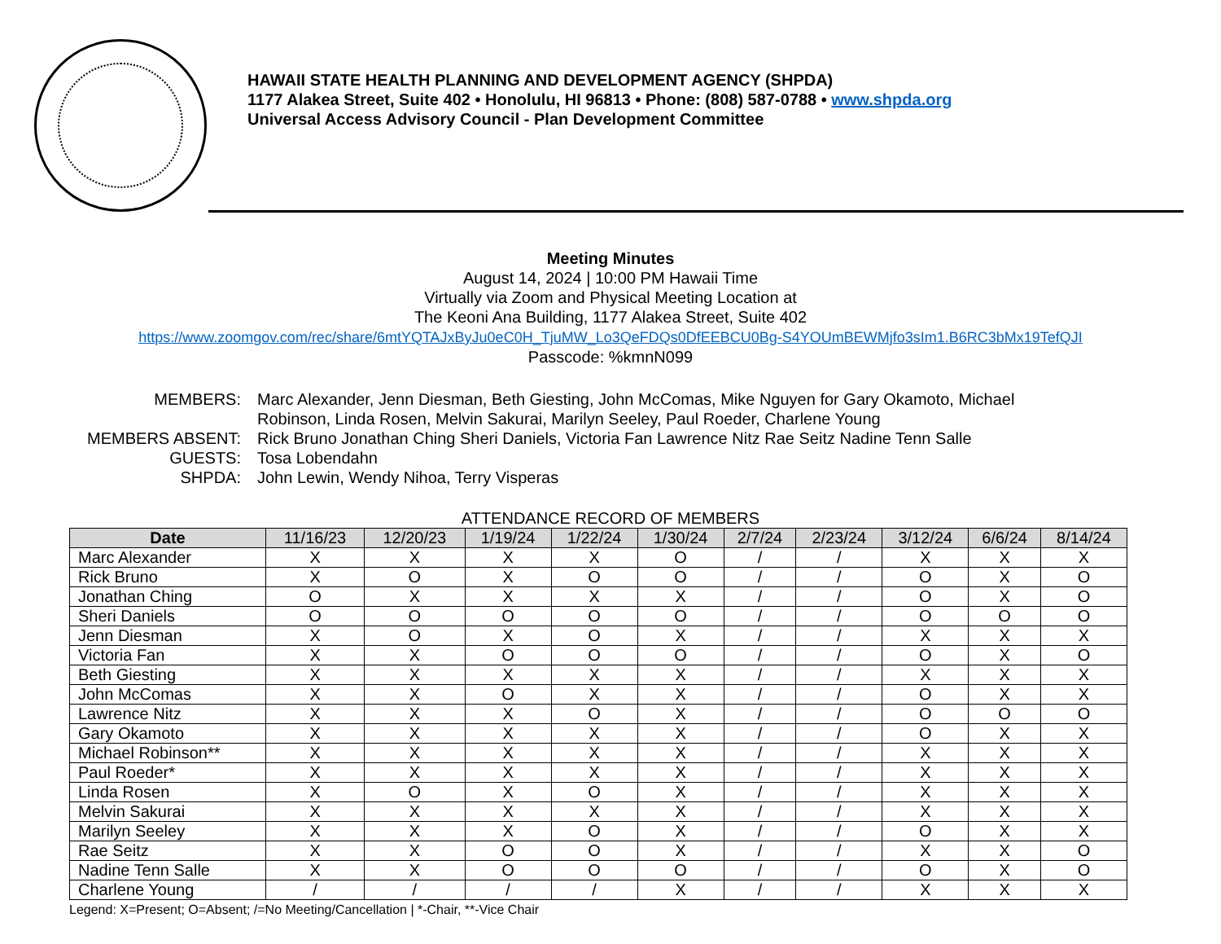HAWAII STATE HEALTH PLANNING AND DEVELOPMENT AGENCY (SHPDA)
1177 Alakea Street, Suite 402 • Honolulu, HI 96813 • Phone: (808) 587-0788 • www.shpda.org
Universal Access Advisory Council - Plan Development Committee
Meeting Minutes
August 14, 2024 | 10:00 PM Hawaii Time
Virtually via Zoom and Physical Meeting Location at
The Keoni Ana Building, 1177 Alakea Street, Suite 402
https://www.zoomgov.com/rec/share/6mtYQTAJxByJu0eC0H_TjuMW_Lo3QeFDQs0DfEEBCU0Bg-S4YOUmBEWMjfo3sIm1.B6RC3bMx19TefQJI
Passcode: %kmnN099
MEMBERS:
Marc Alexander, Jenn Diesman, Beth Giesting, John McComas, Mike Nguyen for Gary Okamoto, Michael Robinson, Linda Rosen, Melvin Sakurai, Marilyn Seeley, Paul Roeder, Charlene Young
MEMBERS ABSENT:
Rick Bruno Jonathan Ching Sheri Daniels, Victoria Fan Lawrence Nitz Rae Seitz Nadine Tenn Salle
GUESTS:
Tosa Lobendahn
SHPDA:
John Lewin, Wendy Nihoa, Terry Visperas
ATTENDANCE RECORD OF MEMBERS
| Date | 11/16/23 | 12/20/23 | 1/19/24 | 1/22/24 | 1/30/24 | 2/7/24 | 2/23/24 | 3/12/24 | 6/6/24 | 8/14/24 |
| --- | --- | --- | --- | --- | --- | --- | --- | --- | --- | --- |
| Marc Alexander | X | X | X | X | O | / | / | X | X | X |
| Rick Bruno | X | O | X | O | O | / | / | O | X | O |
| Jonathan Ching | O | X | X | X | X | / | / | O | X | O |
| Sheri Daniels | O | O | O | O | O | / | / | O | O | O |
| Jenn Diesman | X | O | X | O | X | / | / | X | X | X |
| Victoria Fan | X | X | O | O | O | / | / | O | X | O |
| Beth Giesting | X | X | X | X | X | / | / | X | X | X |
| John McComas | X | X | O | X | X | / | / | O | X | X |
| Lawrence Nitz | X | X | X | O | X | / | / | O | O | O |
| Gary Okamoto | X | X | X | X | X | / | / | O | X | X |
| Michael Robinson** | X | X | X | X | X | / | / | X | X | X |
| Paul Roeder* | X | X | X | X | X | / | / | X | X | X |
| Linda Rosen | X | O | X | O | X | / | / | X | X | X |
| Melvin Sakurai | X | X | X | X | X | / | / | X | X | X |
| Marilyn Seeley | X | X | X | O | X | / | / | O | X | X |
| Rae Seitz | X | X | O | O | X | / | / | X | X | O |
| Nadine Tenn Salle | X | X | O | O | O | / | / | O | X | O |
| Charlene Young | / | / | / | / | X | / | / | X | X | X |
Legend: X=Present; O=Absent; /=No Meeting/Cancellation | *-Chair, **-Vice Chair